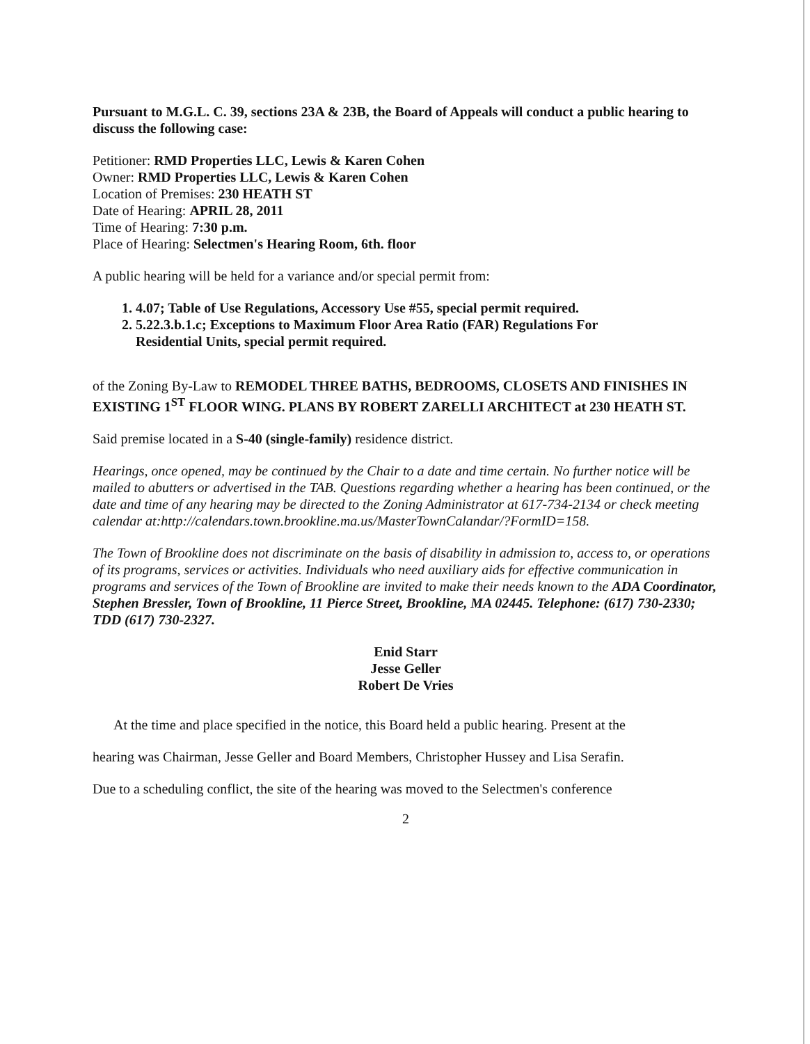Pursuant to M.G.L. C. 39, sections 23A & 23B, the Board of Appeals will conduct a public hearing to discuss the following case:
Petitioner: RMD Properties LLC, Lewis & Karen Cohen
Owner: RMD Properties LLC, Lewis & Karen Cohen
Location of Premises: 230 HEATH ST
Date of Hearing: APRIL 28, 2011
Time of Hearing: 7:30 p.m.
Place of Hearing: Selectmen's Hearing Room, 6th. floor
A public hearing will be held for a variance and/or special permit from:
1. 4.07; Table of Use Regulations, Accessory Use #55, special permit required.
2. 5.22.3.b.1.c; Exceptions to Maximum Floor Area Ratio (FAR) Regulations For
Residential Units, special permit required.
of the Zoning By-Law to REMODEL THREE BATHS, BEDROOMS, CLOSETS AND FINISHES IN EXISTING 1<sup>ST</sup> FLOOR WING. PLANS BY ROBERT ZARELLI ARCHITECT at 230 HEATH ST.
Said premise located in a S-40 (single-family) residence district.
Hearings, once opened, may be continued by the Chair to a date and time certain. No further notice will be mailed to abutters or advertised in the TAB. Questions regarding whether a hearing has been continued, or the date and time of any hearing may be directed to the Zoning Administrator at 617-734-2134 or check meeting calendar at:http://calendars.town.brookline.ma.us/MasterTownCalandar/?FormID=158.
The Town of Brookline does not discriminate on the basis of disability in admission to, access to, or operations of its programs, services or activities. Individuals who need auxiliary aids for effective communication in programs and services of the Town of Brookline are invited to make their needs known to the ADA Coordinator, Stephen Bressler, Town of Brookline, 11 Pierce Street, Brookline, MA 02445. Telephone: (617) 730-2330; TDD (617) 730-2327.
Enid Starr
Jesse Geller
Robert De Vries
At the time and place specified in the notice, this Board held a public hearing. Present at the
hearing was Chairman, Jesse Geller and Board Members, Christopher Hussey and Lisa Serafin.
Due to a scheduling conflict, the site of the hearing was moved to the Selectmen's conference
2